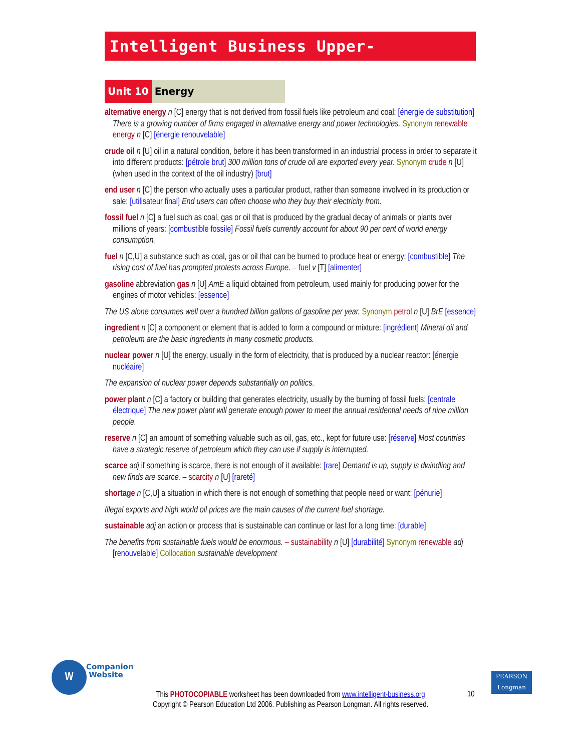Intelligent Business Upper-Intermediate
Unit 10 Energy
alternative energy n [C] energy that is not derived from fossil fuels like petroleum and coal: [énergie de substitution] There is a growing number of firms engaged in alternative energy and power technologies. Synonym renewable energy n [C] [énergie renouvelable]
crude oil n [U] oil in a natural condition, before it has been transformed in an industrial process in order to separate it into different products: [pétrole brut] 300 million tons of crude oil are exported every year. Synonym crude n [U] (when used in the context of the oil industry) [brut]
end user n [C] the person who actually uses a particular product, rather than someone involved in its production or sale: [utilisateur final] End users can often choose who they buy their electricity from.
fossil fuel n [C] a fuel such as coal, gas or oil that is produced by the gradual decay of animals or plants over millions of years: [combustible fossile] Fossil fuels currently account for about 90 per cent of world energy consumption.
fuel n [C,U] a substance such as coal, gas or oil that can be burned to produce heat or energy: [combustible] The rising cost of fuel has prompted protests across Europe. – fuel v [T] [alimenter]
gasoline abbreviation gas n [U] AmE a liquid obtained from petroleum, used mainly for producing power for the engines of motor vehicles: [essence]
The US alone consumes well over a hundred billion gallons of gasoline per year. Synonym petrol n [U] BrE [essence]
ingredient n [C] a component or element that is added to form a compound or mixture: [ingrédient] Mineral oil and petroleum are the basic ingredients in many cosmetic products.
nuclear power n [U] the energy, usually in the form of electricity, that is produced by a nuclear reactor: [énergie nucléaire]
The expansion of nuclear power depends substantially on politics.
power plant n [C] a factory or building that generates electricity, usually by the burning of fossil fuels: [centrale électrique] The new power plant will generate enough power to meet the annual residential needs of nine million people.
reserve n [C] an amount of something valuable such as oil, gas, etc., kept for future use: [réserve] Most countries have a strategic reserve of petroleum which they can use if supply is interrupted.
scarce adj if something is scarce, there is not enough of it available: [rare] Demand is up, supply is dwindling and new finds are scarce. – scarcity n [U] [rareté]
shortage n [C,U] a situation in which there is not enough of something that people need or want: [pénurie]
Illegal exports and high world oil prices are the main causes of the current fuel shortage.
sustainable adj an action or process that is sustainable can continue or last for a long time: [durable]
The benefits from sustainable fuels would be enormous. – sustainability n [U] [durabilité] Synonym renewable adj [renouvelable] Collocation sustainable development
W
Companion
Website
PEARSON
Longman
This PHOTOCOPIABLE worksheet has been downloaded from www.intelligent-business.org
Copyright © Pearson Education Ltd 2006. Publishing as Pearson Longman. All rights reserved.
10